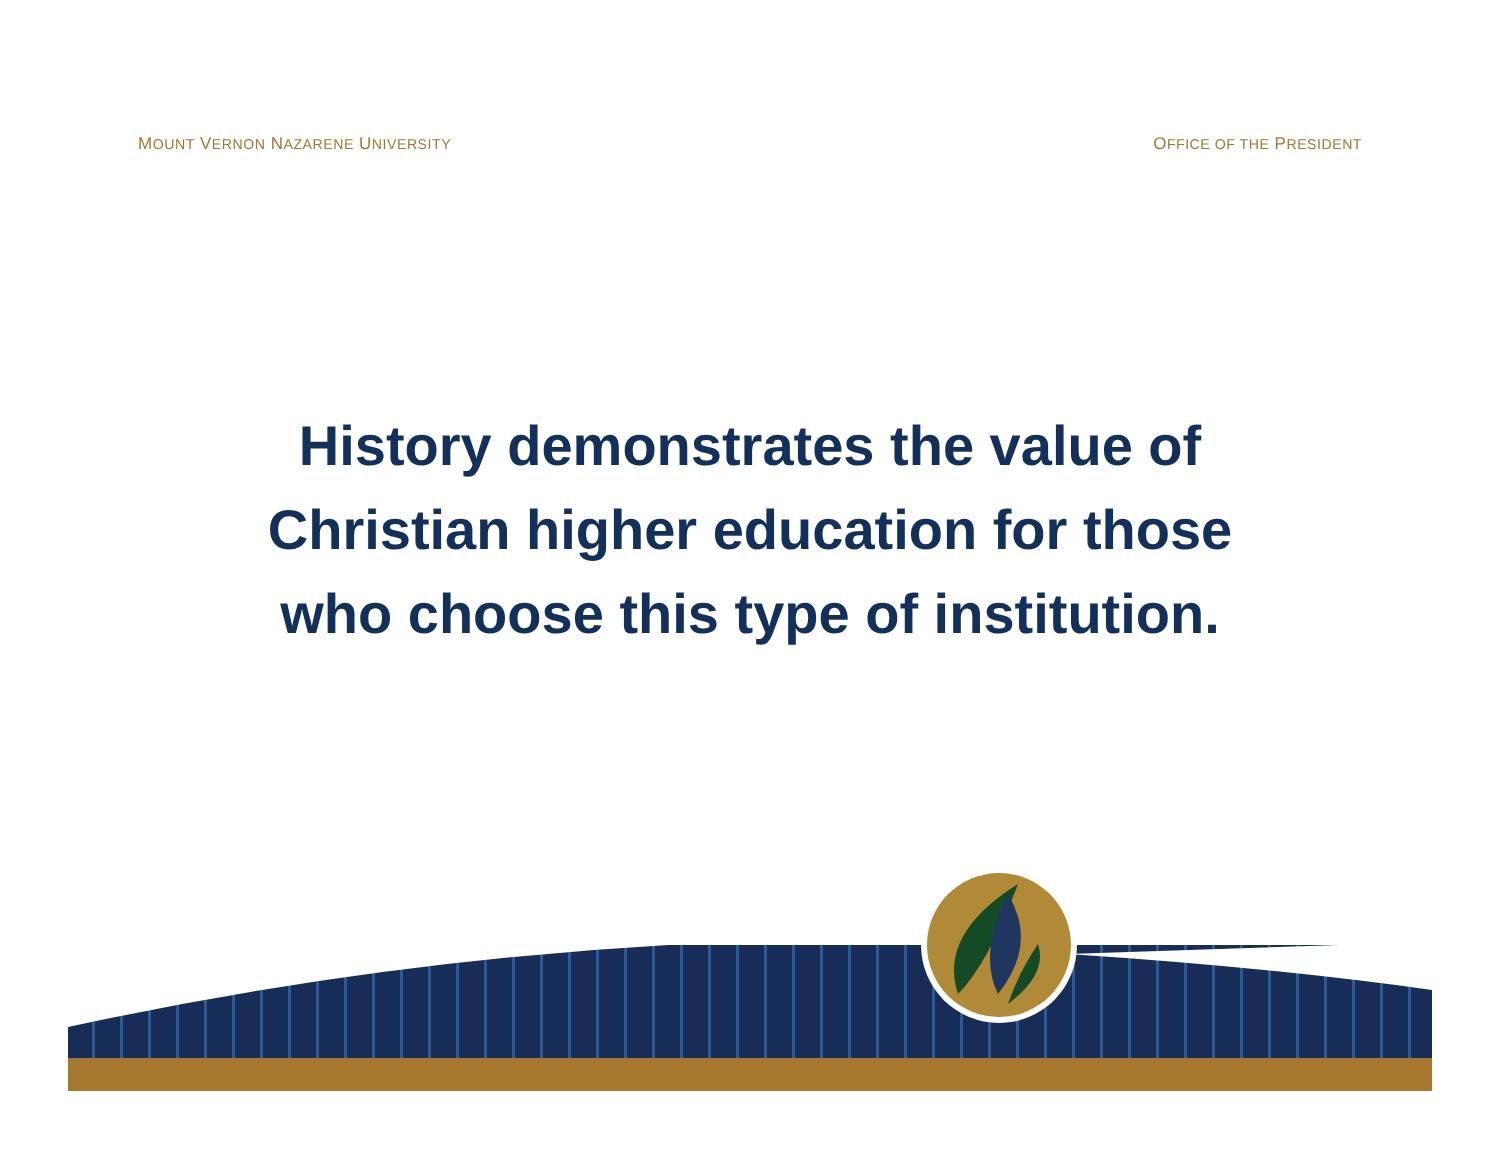MOUNT VERNON NAZARENE UNIVERSITY OFFICE OF THE PRESIDENT
History demonstrates the value of
Christian higher education for those
who choose this type of institution.